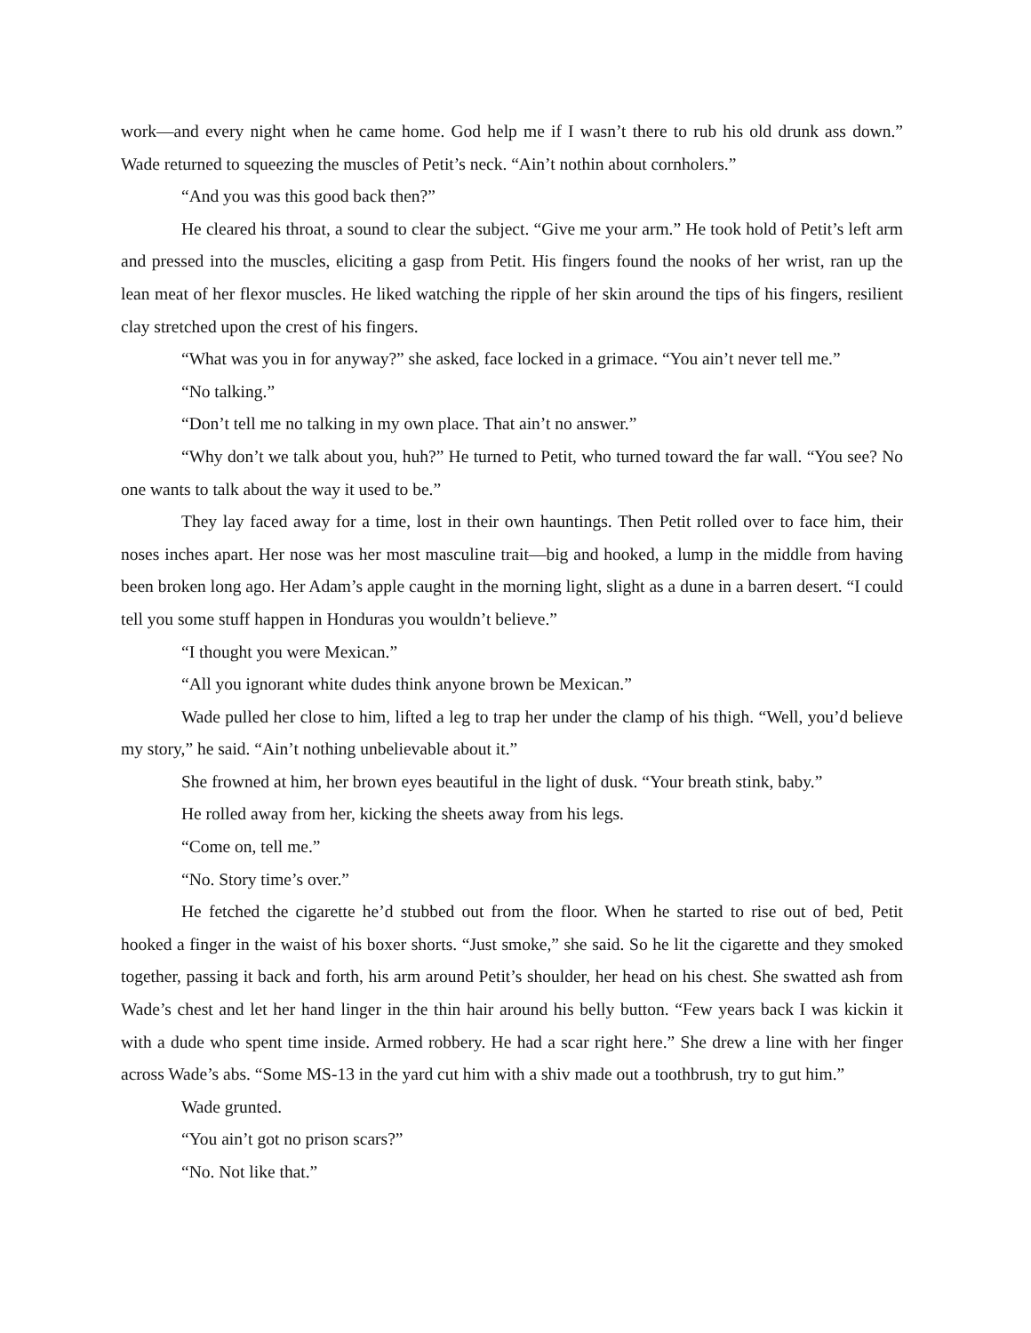work—and every night when he came home. God help me if I wasn’t there to rub his old drunk ass down.” Wade returned to squeezing the muscles of Petit’s neck. “Ain’t nothin about cornholers.”
“And you was this good back then?”
He cleared his throat, a sound to clear the subject. “Give me your arm.” He took hold of Petit’s left arm and pressed into the muscles, eliciting a gasp from Petit. His fingers found the nooks of her wrist, ran up the lean meat of her flexor muscles. He liked watching the ripple of her skin around the tips of his fingers, resilient clay stretched upon the crest of his fingers.
“What was you in for anyway?” she asked, face locked in a grimace. “You ain’t never tell me.”
“No talking.”
“Don’t tell me no talking in my own place. That ain’t no answer.”
“Why don’t we talk about you, huh?” He turned to Petit, who turned toward the far wall. “You see? No one wants to talk about the way it used to be.”
They lay faced away for a time, lost in their own hauntings. Then Petit rolled over to face him, their noses inches apart. Her nose was her most masculine trait—big and hooked, a lump in the middle from having been broken long ago. Her Adam’s apple caught in the morning light, slight as a dune in a barren desert. “I could tell you some stuff happen in Honduras you wouldn’t believe.”
“I thought you were Mexican.”
“All you ignorant white dudes think anyone brown be Mexican.”
Wade pulled her close to him, lifted a leg to trap her under the clamp of his thigh. “Well, you’d believe my story,” he said. “Ain’t nothing unbelievable about it.”
She frowned at him, her brown eyes beautiful in the light of dusk. “Your breath stink, baby.”
He rolled away from her, kicking the sheets away from his legs.
“Come on, tell me.”
“No. Story time’s over.”
He fetched the cigarette he’d stubbed out from the floor. When he started to rise out of bed, Petit hooked a finger in the waist of his boxer shorts. “Just smoke,” she said. So he lit the cigarette and they smoked together, passing it back and forth, his arm around Petit’s shoulder, her head on his chest. She swatted ash from Wade’s chest and let her hand linger in the thin hair around his belly button. “Few years back I was kickin it with a dude who spent time inside. Armed robbery. He had a scar right here.” She drew a line with her finger across Wade’s abs. “Some MS-13 in the yard cut him with a shiv made out a toothbrush, try to gut him.”
Wade grunted.
“You ain’t got no prison scars?”
“No. Not like that.”